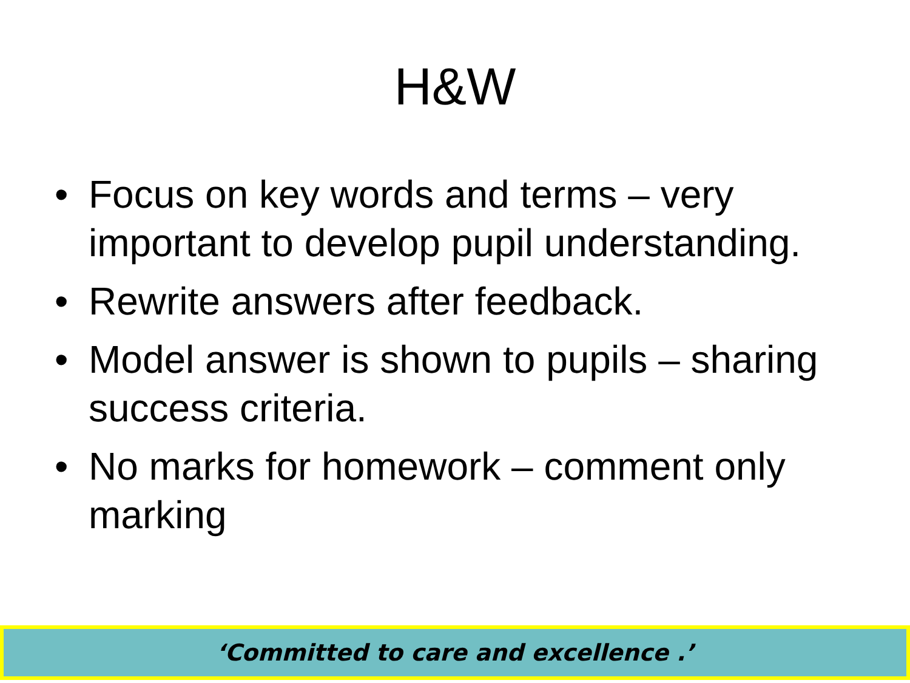H&W
• Focus on key words and terms – very important to develop pupil understanding.
• Rewrite answers after feedback.
• Model answer is shown to pupils – sharing success criteria.
• No marks for homework – comment only marking
‘Committed to care and excellence .’